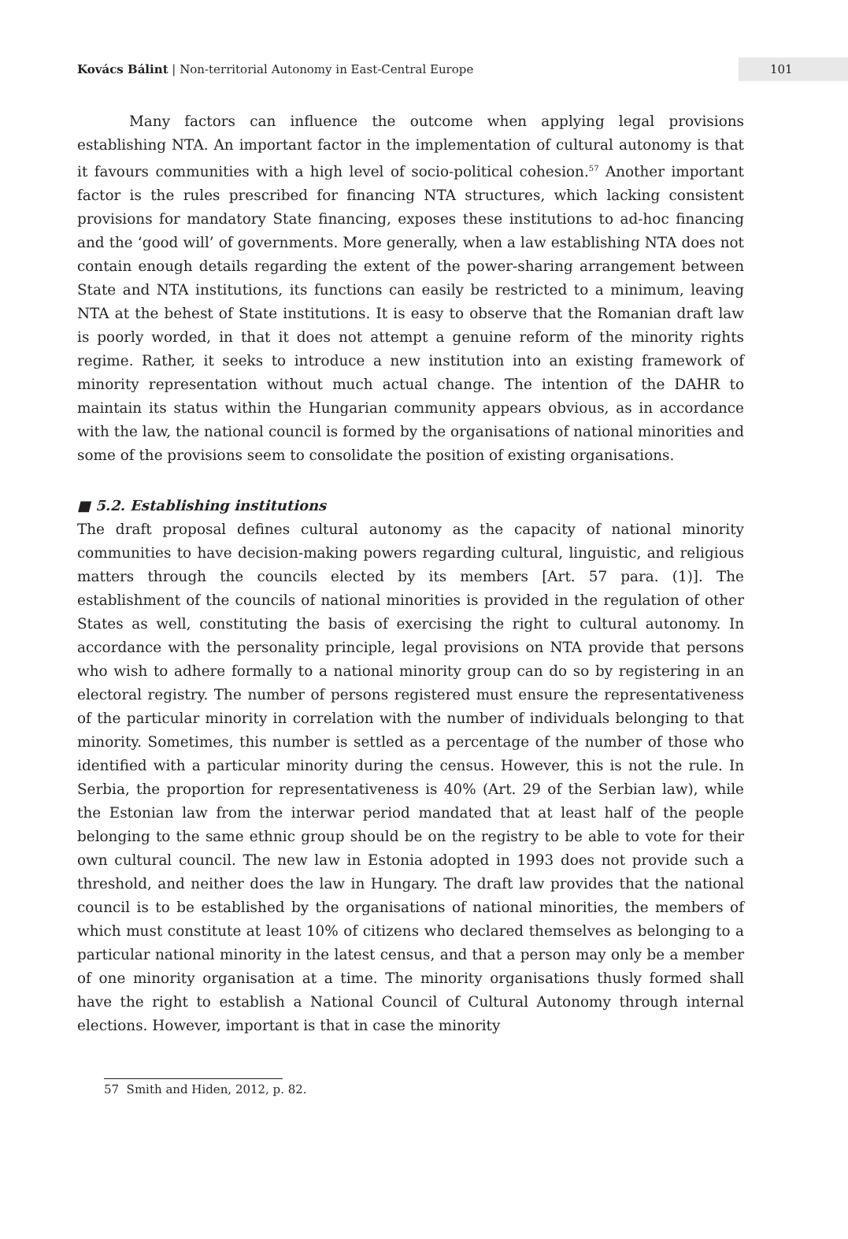Kovács Bálint | Non-territorial Autonomy in East-Central Europe
101
Many factors can influence the outcome when applying legal provisions establishing NTA. An important factor in the implementation of cultural autonomy is that it favours communities with a high level of socio-political cohesion.<sup>57</sup> Another important factor is the rules prescribed for financing NTA structures, which lacking consistent provisions for mandatory State financing, exposes these institutions to ad-hoc financing and the ‘good will’ of governments. More generally, when a law establishing NTA does not contain enough details regarding the extent of the power-sharing arrangement between State and NTA institutions, its functions can easily be restricted to a minimum, leaving NTA at the behest of State institutions. It is easy to observe that the Romanian draft law is poorly worded, in that it does not attempt a genuine reform of the minority rights regime. Rather, it seeks to introduce a new institution into an existing framework of minority representation without much actual change. The intention of the DAHR to maintain its status within the Hungarian community appears obvious, as in accordance with the law, the national council is formed by the organisations of national minorities and some of the provisions seem to consolidate the position of existing organisations.
■ 5.2. Establishing institutions
The draft proposal defines cultural autonomy as the capacity of national minority communities to have decision-making powers regarding cultural, linguistic, and religious matters through the councils elected by its members [Art. 57 para. (1)]. The establishment of the councils of national minorities is provided in the regulation of other States as well, constituting the basis of exercising the right to cultural autonomy. In accordance with the personality principle, legal provisions on NTA provide that persons who wish to adhere formally to a national minority group can do so by registering in an electoral registry. The number of persons registered must ensure the representativeness of the particular minority in correlation with the number of individuals belonging to that minority. Sometimes, this number is settled as a percentage of the number of those who identified with a particular minority during the census. However, this is not the rule. In Serbia, the proportion for representativeness is 40% (Art. 29 of the Serbian law), while the Estonian law from the interwar period mandated that at least half of the people belonging to the same ethnic group should be on the registry to be able to vote for their own cultural council. The new law in Estonia adopted in 1993 does not provide such a threshold, and neither does the law in Hungary. The draft law provides that the national council is to be established by the organisations of national minorities, the members of which must constitute at least 10% of citizens who declared themselves as belonging to a particular national minority in the latest census, and that a person may only be a member of one minority organisation at a time. The minority organisations thusly formed shall have the right to establish a National Council of Cultural Autonomy through internal elections. However, important is that in case the minority
57 Smith and Hiden, 2012, p. 82.